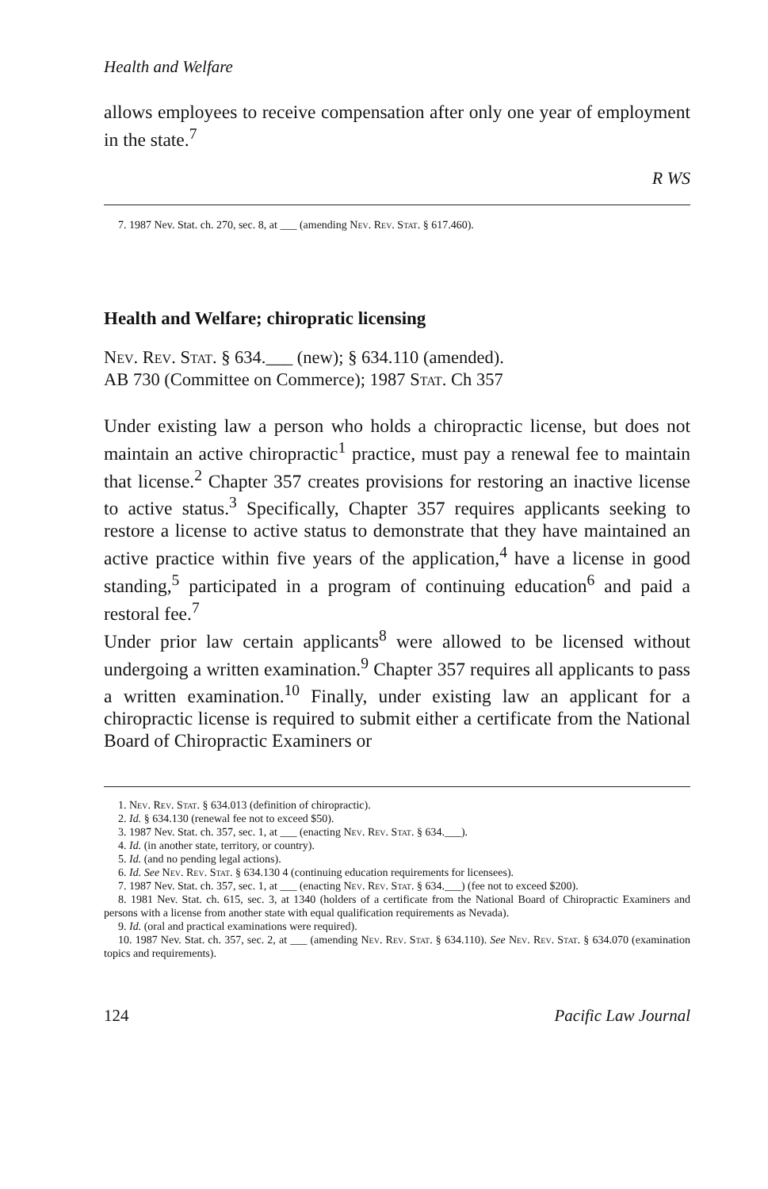Health and Welfare
allows employees to receive compensation after only one year of employment in the state.<sup>7</sup>
R WS
7. 1987 Nev. Stat. ch. 270, sec. 8, at ___ (amending Nev. Rev. Stat. § 617.460).
Health and Welfare; chiropratic licensing
Nev. Rev. Stat. § 634.___ (new); § 634.110 (amended).
AB 730 (Committee on Commerce); 1987 Stat. Ch 357
Under existing law a person who holds a chiropractic license, but does not maintain an active chiropractic<sup>1</sup> practice, must pay a renewal fee to maintain that license.<sup>2</sup> Chapter 357 creates provisions for restoring an inactive license to active status.<sup>3</sup> Specifically, Chapter 357 requires applicants seeking to restore a license to active status to demonstrate that they have maintained an active practice within five years of the application,<sup>4</sup> have a license in good standing,<sup>5</sup> participated in a program of continuing education<sup>6</sup> and paid a restoral fee.<sup>7</sup>
Under prior law certain applicants<sup>8</sup> were allowed to be licensed without undergoing a written examination.<sup>9</sup> Chapter 357 requires all applicants to pass a written examination.<sup>10</sup> Finally, under existing law an applicant for a chiropractic license is required to submit either a certificate from the National Board of Chiropractic Examiners or
1. Nev. Rev. Stat. § 634.013 (definition of chiropractic).
2. Id. § 634.130 (renewal fee not to exceed $50).
3. 1987 Nev. Stat. ch. 357, sec. 1, at ___ (enacting Nev. Rev. Stat. § 634.___).
4. Id. (in another state, territory, or country).
5. Id. (and no pending legal actions).
6. Id. See Nev. Rev. Stat. § 634.130 4 (continuing education requirements for licensees).
7. 1987 Nev. Stat. ch. 357, sec. 1, at ___ (enacting Nev. Rev. Stat. § 634.___) (fee not to exceed $200).
8. 1981 Nev. Stat. ch. 615, sec. 3, at 1340 (holders of a certificate from the National Board of Chiropractic Examiners and persons with a license from another state with equal qualification requirements as Nevada).
9. Id. (oral and practical examinations were required).
10. 1987 Nev. Stat. ch. 357, sec. 2, at ___ (amending Nev. Rev. Stat. § 634.110). See Nev. Rev. Stat. § 634.070 (examination topics and requirements).
124 Pacific Law Journal